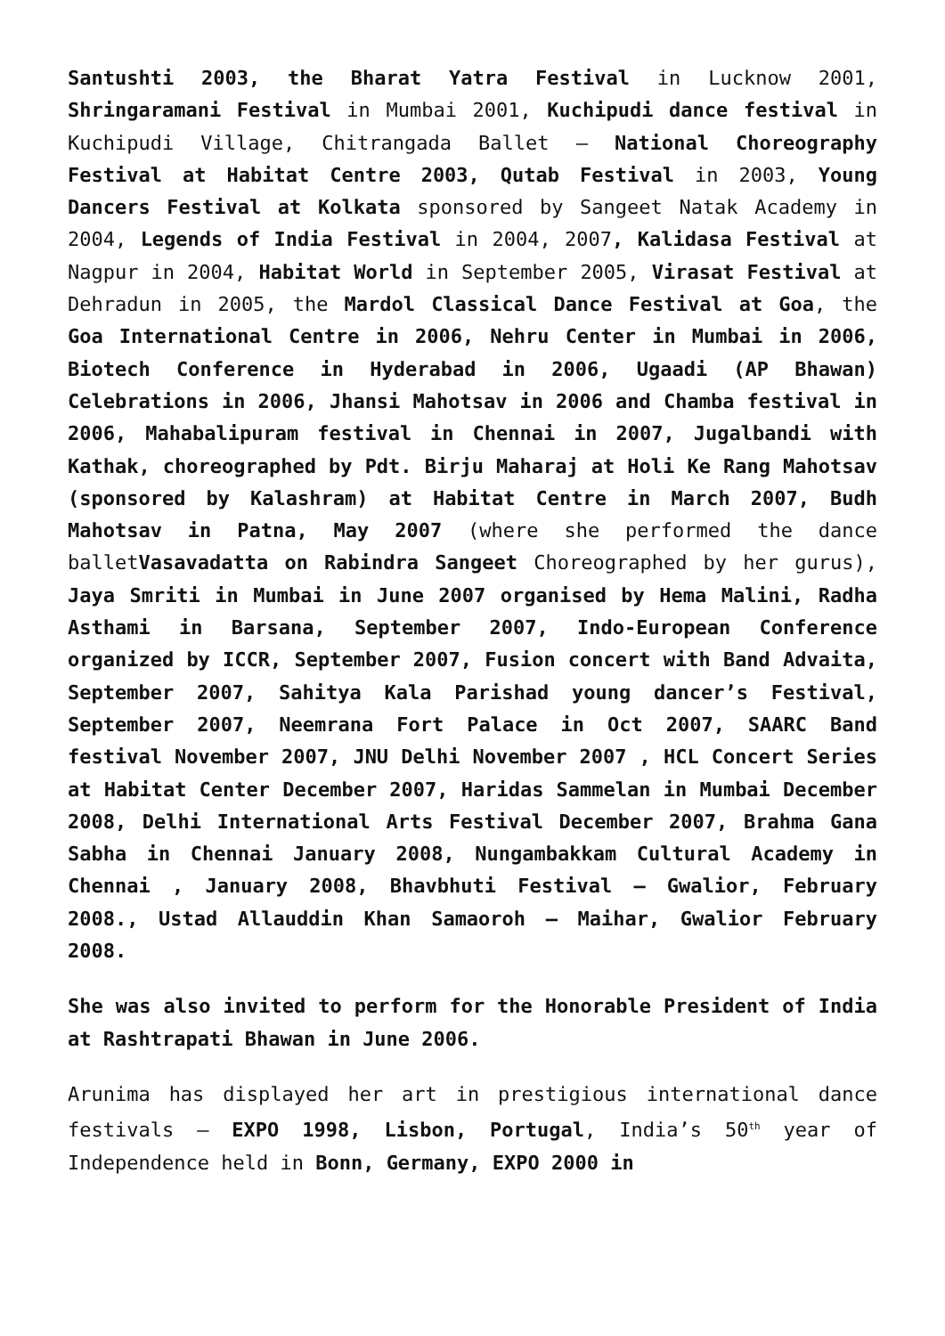Santushti 2003, the Bharat Yatra Festival in Lucknow 2001, Shringaramani Festival in Mumbai 2001, Kuchipudi dance festival in Kuchipudi Village, Chitrangada Ballet – National Choreography Festival at Habitat Centre 2003, Qutab Festival in 2003, Young Dancers Festival at Kolkata sponsored by Sangeet Natak Academy in 2004, Legends of India Festival in 2004, 2007, Kalidasa Festival at Nagpur in 2004, Habitat World in September 2005, Virasat Festival at Dehradun in 2005, the Mardol Classical Dance Festival at Goa, the Goa International Centre in 2006, Nehru Center in Mumbai in 2006, Biotech Conference in Hyderabad in 2006, Ugaadi (AP Bhawan) Celebrations in 2006, Jhansi Mahotsav in 2006 and Chamba festival in 2006, Mahabalipuram festival in Chennai in 2007, Jugalbandi with Kathak, choreographed by Pdt. Birju Maharaj at Holi Ke Rang Mahotsav (sponsored by Kalashram) at Habitat Centre in March 2007, Budh Mahotsav in Patna, May 2007 (where she performed the dance balletVasavadatta on Rabindra Sangeet Choreographed by her gurus), Jaya Smriti in Mumbai in June 2007 organised by Hema Malini, Radha Asthami in Barsana, September 2007, Indo-European Conference organized by ICCR, September 2007, Fusion concert with Band Advaita, September 2007, Sahitya Kala Parishad young dancer’s Festival, September 2007, Neemrana Fort Palace in Oct 2007, SAARC Band festival November 2007, JNU Delhi November 2007 , HCL Concert Series at Habitat Center December 2007, Haridas Sammelan in Mumbai December 2008, Delhi International Arts Festival December 2007, Brahma Gana Sabha in Chennai January 2008, Nungambakkam Cultural Academy in Chennai , January 2008, Bhavbhuti Festival – Gwalior, February 2008., Ustad Allauddin Khan Samaoroh – Maihar, Gwalior February 2008.
She was also invited to perform for the Honorable President of India at Rashtrapati Bhawan in June 2006.
Arunima has displayed her art in prestigious international dance festivals – EXPO 1998, Lisbon, Portugal, India’s 50<sup>th</sup> year of Independence held in Bonn, Germany, EXPO 2000 in